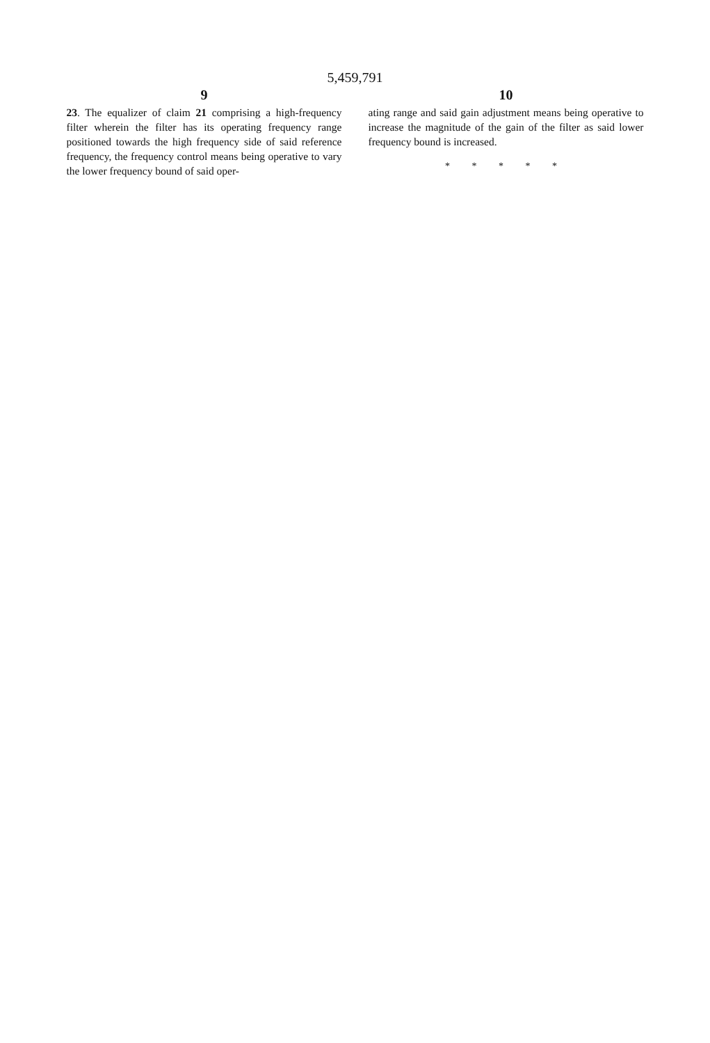5,459,791
9
23. The equalizer of claim 21 comprising a high-frequency filter wherein the filter has its operating frequency range positioned towards the high frequency side of said reference frequency, the frequency control means being operative to vary the lower frequency bound of said oper-
10
ating range and said gain adjustment means being operative to increase the magnitude of the gain of the filter as said lower frequency bound is increased.
* * * * *